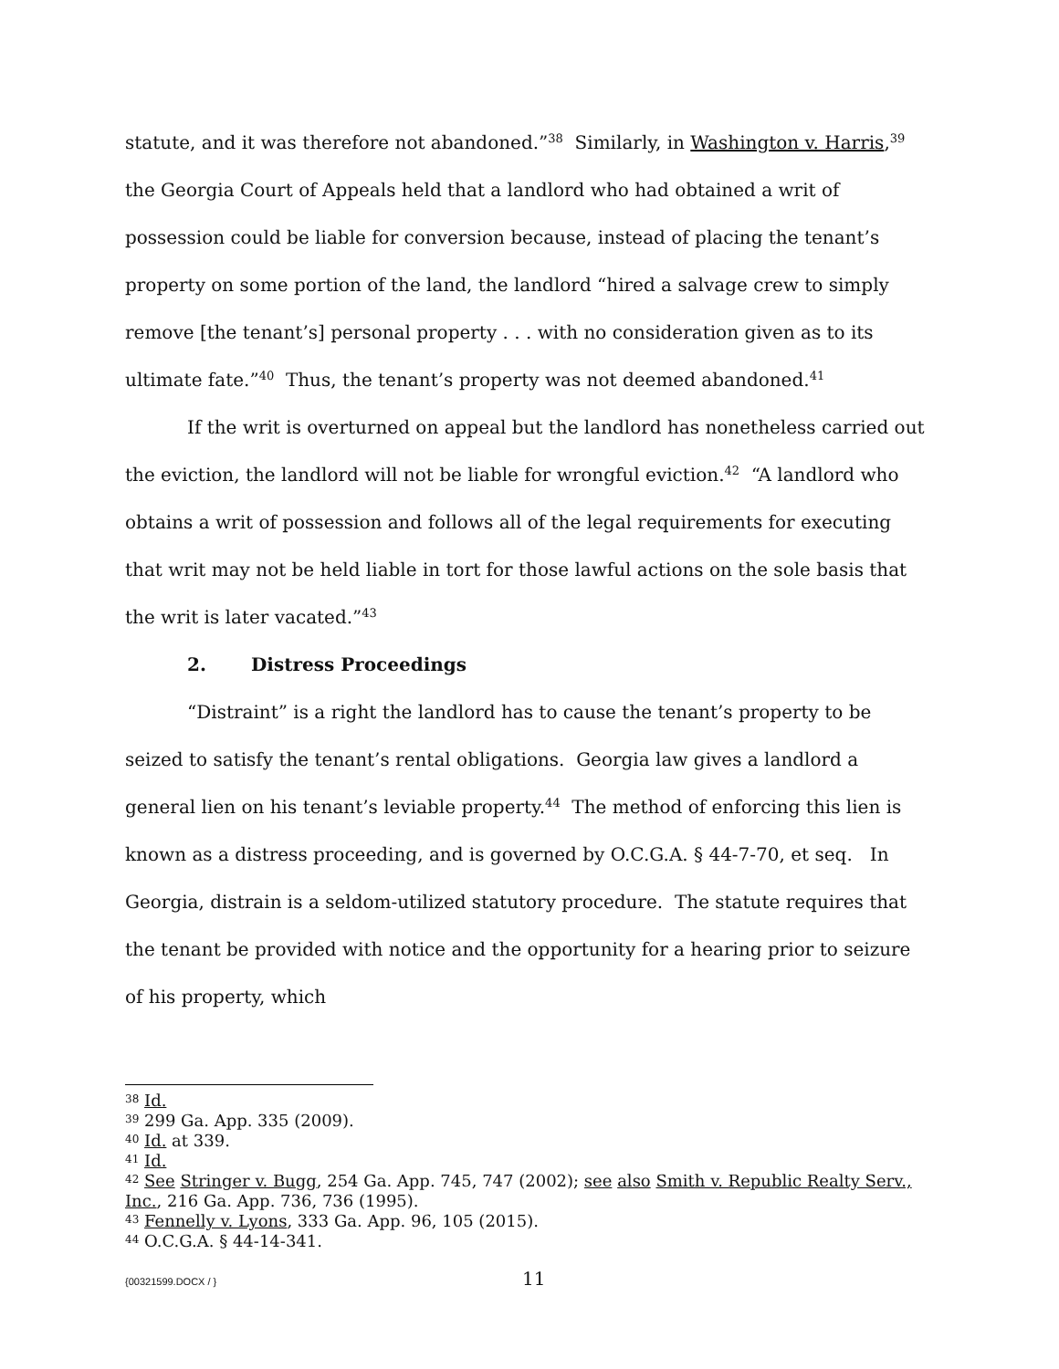statute, and it was therefore not abandoned.”<sup>38</sup> Similarly, in Washington v. Harris,<sup>39</sup> the Georgia Court of Appeals held that a landlord who had obtained a writ of possession could be liable for conversion because, instead of placing the tenant’s property on some portion of the land, the landlord “hired a salvage crew to simply remove [the tenant’s] personal property . . . with no consideration given as to its ultimate fate.”<sup>40</sup> Thus, the tenant’s property was not deemed abandoned.<sup>41</sup>
If the writ is overturned on appeal but the landlord has nonetheless carried out the eviction, the landlord will not be liable for wrongful eviction.<sup>42</sup> “A landlord who obtains a writ of possession and follows all of the legal requirements for executing that writ may not be held liable in tort for those lawful actions on the sole basis that the writ is later vacated.”<sup>43</sup>
2. Distress Proceedings
“Distraint” is a right the landlord has to cause the tenant’s property to be seized to satisfy the tenant’s rental obligations. Georgia law gives a landlord a general lien on his tenant’s leviable property.<sup>44</sup> The method of enforcing this lien is known as a distress proceeding, and is governed by O.C.G.A. § 44-7-70, et seq. In Georgia, distrain is a seldom-utilized statutory procedure. The statute requires that the tenant be provided with notice and the opportunity for a hearing prior to seizure of his property, which
<sup>38</sup> Id.
<sup>39</sup> 299 Ga. App. 335 (2009).
<sup>40</sup> Id. at 339.
<sup>41</sup> Id.
<sup>42</sup> See Stringer v. Bugg, 254 Ga. App. 745, 747 (2002); see also Smith v. Republic Realty Serv., Inc., 216 Ga. App. 736, 736 (1995).
<sup>43</sup> Fennelly v. Lyons, 333 Ga. App. 96, 105 (2015).
<sup>44</sup> O.C.G.A. § 44-14-341.
{00321599.DOCX / } 11